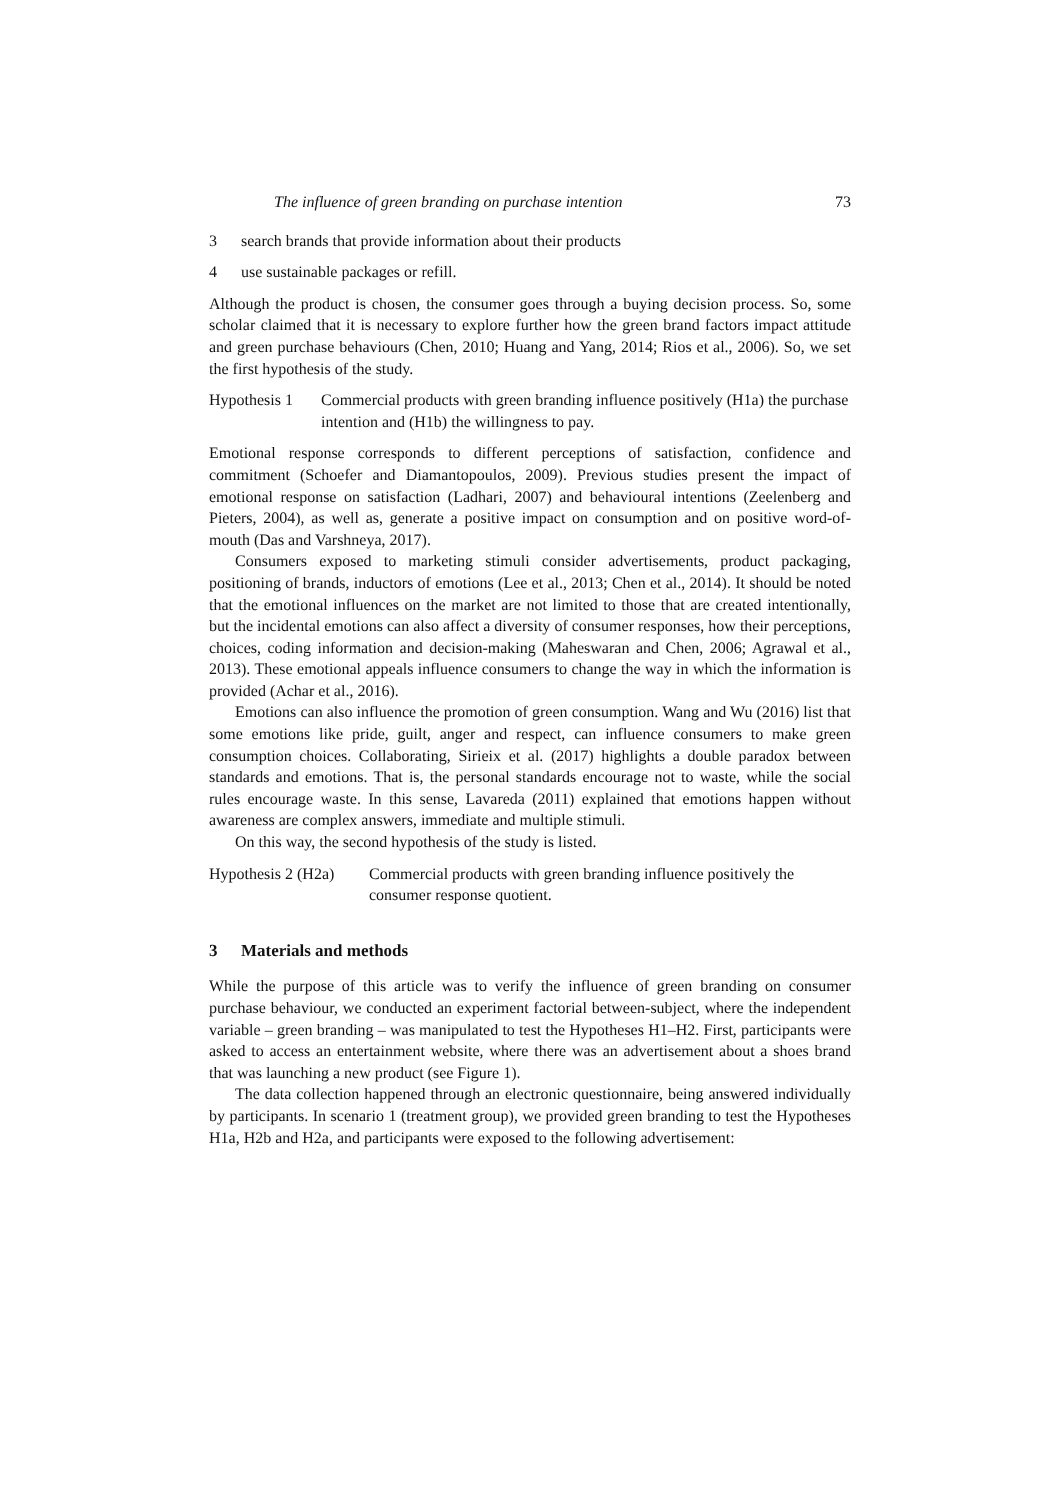The influence of green branding on purchase intention 73
3 search brands that provide information about their products
4 use sustainable packages or refill.
Although the product is chosen, the consumer goes through a buying decision process. So, some scholar claimed that it is necessary to explore further how the green brand factors impact attitude and green purchase behaviours (Chen, 2010; Huang and Yang, 2014; Rios et al., 2006). So, we set the first hypothesis of the study.
Hypothesis 1 Commercial products with green branding influence positively (H1a) the purchase intention and (H1b) the willingness to pay.
Emotional response corresponds to different perceptions of satisfaction, confidence and commitment (Schoefer and Diamantopoulos, 2009). Previous studies present the impact of emotional response on satisfaction (Ladhari, 2007) and behavioural intentions (Zeelenberg and Pieters, 2004), as well as, generate a positive impact on consumption and on positive word-of-mouth (Das and Varshneya, 2017).
Consumers exposed to marketing stimuli consider advertisements, product packaging, positioning of brands, inductors of emotions (Lee et al., 2013; Chen et al., 2014). It should be noted that the emotional influences on the market are not limited to those that are created intentionally, but the incidental emotions can also affect a diversity of consumer responses, how their perceptions, choices, coding information and decision-making (Maheswaran and Chen, 2006; Agrawal et al., 2013). These emotional appeals influence consumers to change the way in which the information is provided (Achar et al., 2016).
Emotions can also influence the promotion of green consumption. Wang and Wu (2016) list that some emotions like pride, guilt, anger and respect, can influence consumers to make green consumption choices. Collaborating, Sirieix et al. (2017) highlights a double paradox between standards and emotions. That is, the personal standards encourage not to waste, while the social rules encourage waste. In this sense, Lavareda (2011) explained that emotions happen without awareness are complex answers, immediate and multiple stimuli.
On this way, the second hypothesis of the study is listed.
Hypothesis 2 (H2a) Commercial products with green branding influence positively the consumer response quotient.
3 Materials and methods
While the purpose of this article was to verify the influence of green branding on consumer purchase behaviour, we conducted an experiment factorial between-subject, where the independent variable – green branding – was manipulated to test the Hypotheses H1–H2. First, participants were asked to access an entertainment website, where there was an advertisement about a shoes brand that was launching a new product (see Figure 1).
The data collection happened through an electronic questionnaire, being answered individually by participants. In scenario 1 (treatment group), we provided green branding to test the Hypotheses H1a, H2b and H2a, and participants were exposed to the following advertisement: